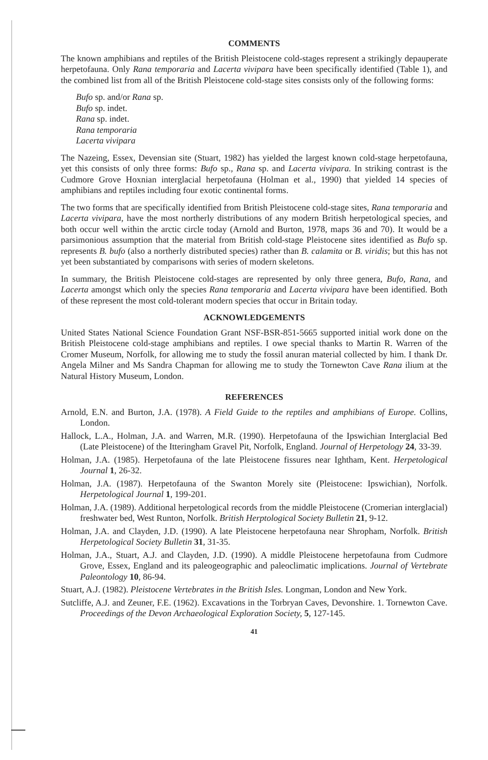COMMENTS
The known amphibians and reptiles of the British Pleistocene cold-stages represent a strikingly depauperate herpetofauna. Only Rana temporaria and Lacerta vivipara have been specifically identified (Table 1), and the combined list from all of the British Pleistocene cold-stage sites consists only of the following forms:
Bufo sp. and/or Rana sp.
Bufo sp. indet.
Rana sp. indet.
Rana temporaria
Lacerta vivipara
The Nazeing, Essex, Devensian site (Stuart, 1982) has yielded the largest known cold-stage herpetofauna, yet this consists of only three forms: Bufo sp., Rana sp. and Lacerta vivipara. In striking contrast is the Cudmore Grove Hoxnian interglacial herpetofauna (Holman et al., 1990) that yielded 14 species of amphibians and reptiles including four exotic continental forms.
The two forms that are specifically identified from British Pleistocene cold-stage sites, Rana temporaria and Lacerta vivipara, have the most northerly distributions of any modern British herpetological species, and both occur well within the arctic circle today (Arnold and Burton, 1978, maps 36 and 70). It would be a parsimonious assumption that the material from British cold-stage Pleistocene sites identified as Bufo sp. represents B. bufo (also a northerly distributed species) rather than B. calamita or B. viridis; but this has not yet been substantiated by comparisons with series of modern skeletons.
In summary, the British Pleistocene cold-stages are represented by only three genera, Bufo, Rana, and Lacerta amongst which only the species Rana temporaria and Lacerta vivipara have been identified. Both of these represent the most cold-tolerant modern species that occur in Britain today.
ACKNOWLEDGEMENTS
United States National Science Foundation Grant NSF-BSR-851-5665 supported initial work done on the British Pleistocene cold-stage amphibians and reptiles. I owe special thanks to Martin R. Warren of the Cromer Museum, Norfolk, for allowing me to study the fossil anuran material collected by him. I thank Dr. Angela Milner and Ms Sandra Chapman for allowing me to study the Tornewton Cave Rana ilium at the Natural History Museum, London.
REFERENCES
Arnold, E.N. and Burton, J.A. (1978). A Field Guide to the reptiles and amphibians of Europe. Collins, London.
Hallock, L.A., Holman, J.A. and Warren, M.R. (1990). Herpetofauna of the Ipswichian Interglacial Bed (Late Pleistocene) of the Itteringham Gravel Pit, Norfolk, England. Journal of Herpetology 24, 33-39.
Holman, J.A. (1985). Herpetofauna of the late Pleistocene fissures near Ightham, Kent. Herpetological Journal 1, 26-32.
Holman, J.A. (1987). Herpetofauna of the Swanton Morely site (Pleistocene: Ipswichian), Norfolk. Herpetological Journal 1, 199-201.
Holman, J.A. (1989). Additional herpetological records from the middle Pleistocene (Cromerian interglacial) freshwater bed, West Runton, Norfolk. British Herptological Society Bulletin 21, 9-12.
Holman, J.A. and Clayden, J.D. (1990). A late Pleistocene herpetofauna near Shropham, Norfolk. British Herpetological Society Bulletin 31, 31-35.
Holman, J.A., Stuart, A.J. and Clayden, J.D. (1990). A middle Pleistocene herpetofauna from Cudmore Grove, Essex, England and its paleogeographic and paleoclimatic implications. Journal of Vertebrate Paleontology 10, 86-94.
Stuart, A.J. (1982). Pleistocene Vertebrates in the British Isles. Longman, London and New York.
Sutcliffe, A.J. and Zeuner, F.E. (1962). Excavations in the Torbryan Caves, Devonshire. 1. Tornewton Cave. Proceedings of the Devon Archaeological Exploration Society, 5, 127-145.
41